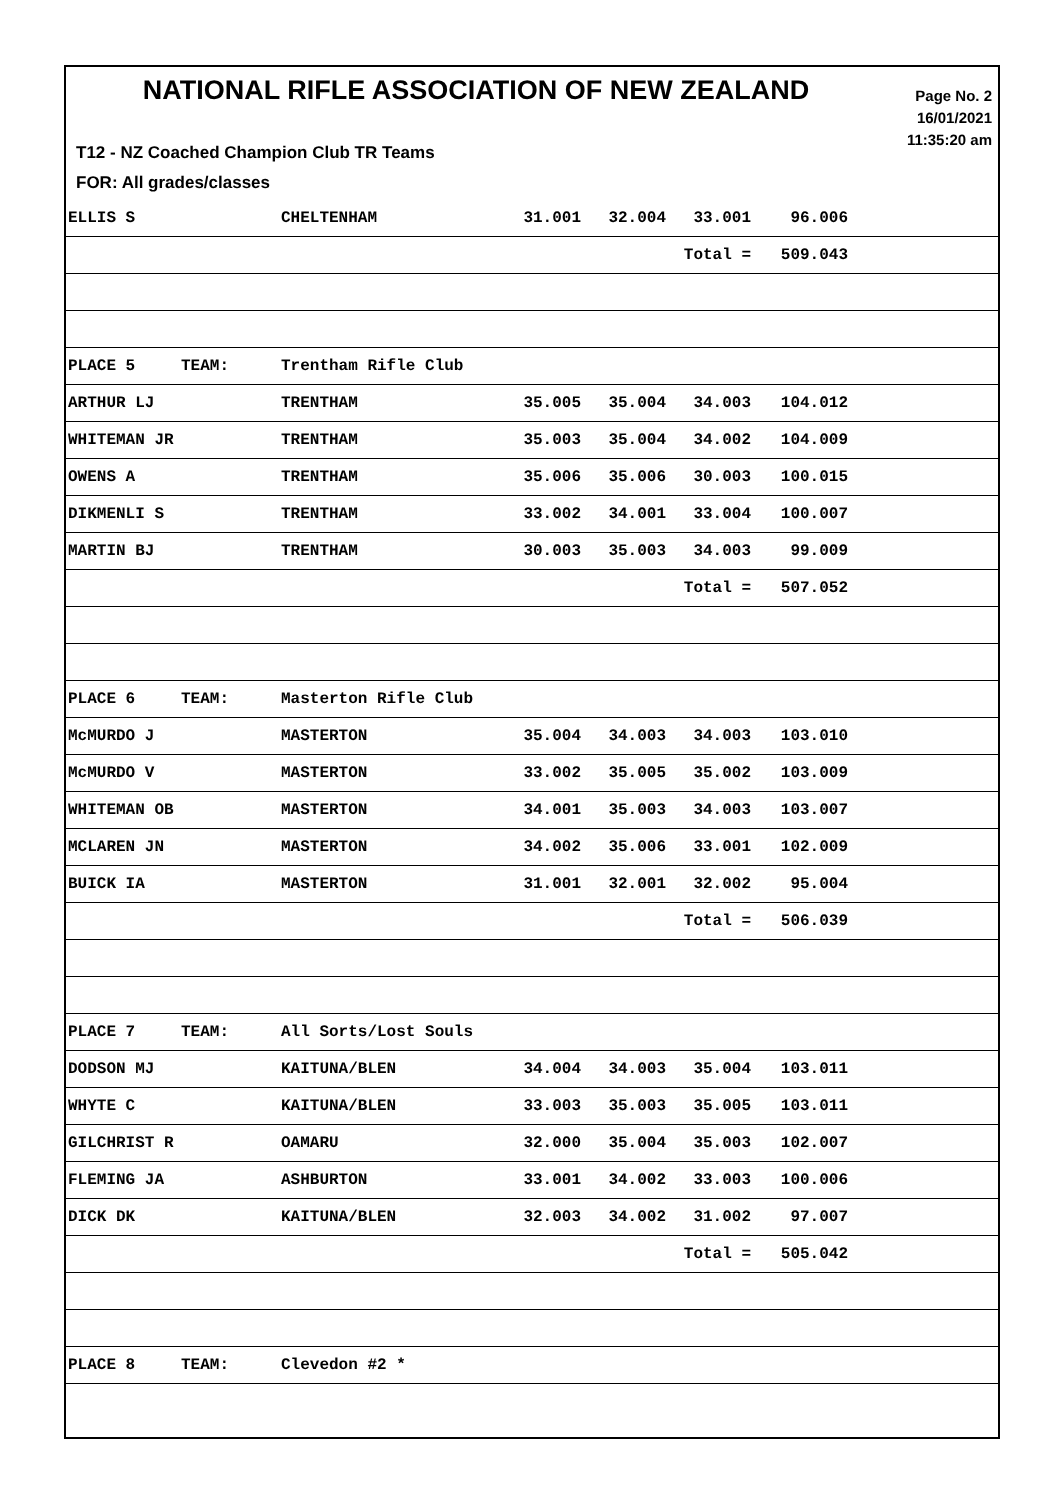NATIONAL RIFLE ASSOCIATION OF NEW ZEALAND
Page No. 2
16/01/2021
11:35:20 am
T12 - NZ Coached Champion Club TR Teams
FOR: All grades/classes
| ELLIS S | | CHELTENHAM | 31.001 | 32.004 | 33.001 | 96.006 | |
| | | | | | Total = | 509.043 | |
| PLACE 5 | TEAM: | Trentham Rifle Club | | | | | |
| ARTHUR LJ | | TRENTHAM | 35.005 | 35.004 | 34.003 | 104.012 | |
| WHITEMAN JR | | TRENTHAM | 35.003 | 35.004 | 34.002 | 104.009 | |
| OWENS A | | TRENTHAM | 35.006 | 35.006 | 30.003 | 100.015 | |
| DIKMENLI S | | TRENTHAM | 33.002 | 34.001 | 33.004 | 100.007 | |
| MARTIN BJ | | TRENTHAM | 30.003 | 35.003 | 34.003 | 99.009 | |
| | | | | | Total = | 507.052 | |
| PLACE 6 | TEAM: | Masterton Rifle Club | | | | | |
| McMURDO J | | MASTERTON | 35.004 | 34.003 | 34.003 | 103.010 | |
| McMURDO V | | MASTERTON | 33.002 | 35.005 | 35.002 | 103.009 | |
| WHITEMAN OB | | MASTERTON | 34.001 | 35.003 | 34.003 | 103.007 | |
| MCLAREN JN | | MASTERTON | 34.002 | 35.006 | 33.001 | 102.009 | |
| BUICK IA | | MASTERTON | 31.001 | 32.001 | 32.002 | 95.004 | |
| | | | | | Total = | 506.039 | |
| PLACE 7 | TEAM: | All Sorts/Lost Souls | | | | | |
| DODSON MJ | | KAITUNA/BLEN | 34.004 | 34.003 | 35.004 | 103.011 | |
| WHYTE C | | KAITUNA/BLEN | 33.003 | 35.003 | 35.005 | 103.011 | |
| GILCHRIST R | | OAMARU | 32.000 | 35.004 | 35.003 | 102.007 | |
| FLEMING JA | | ASHBURTON | 33.001 | 34.002 | 33.003 | 100.006 | |
| DICK DK | | KAITUNA/BLEN | 32.003 | 34.002 | 31.002 | 97.007 | |
| | | | | | Total = | 505.042 | |
| PLACE 8 | TEAM: | Clevedon #2 * | | | | | |